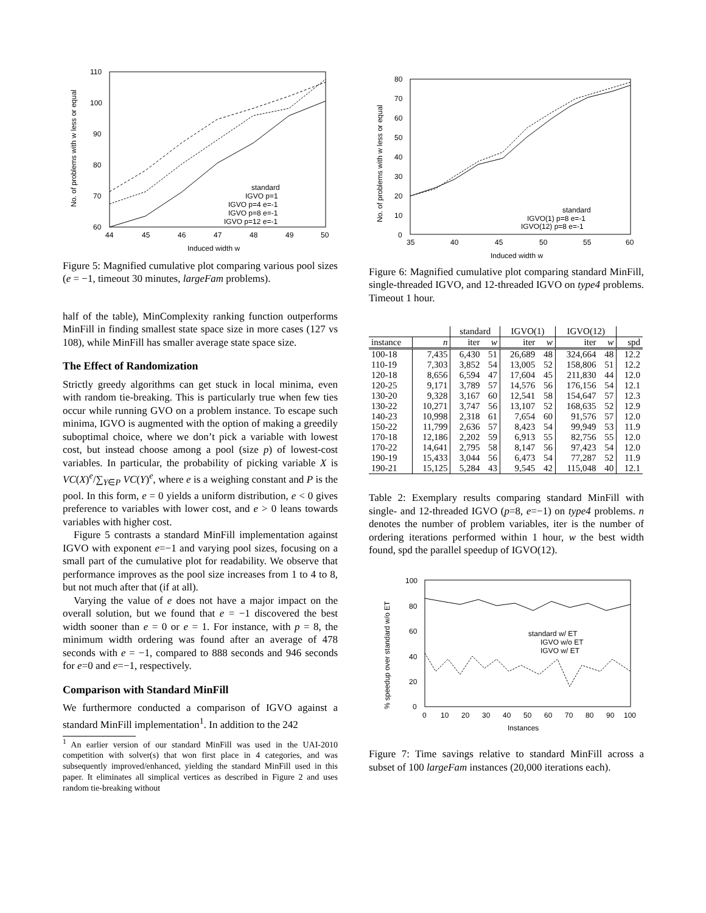110
100
90
80
70
60
44
45
46
47
48
49
50
Induced width w
No. of problems with w less or equal
standard
IGVO p=1
IGVO p=4 e=-1
IGVO p=8 e=-1
IGVO p=12 e=-1
Figure 5: Magnified cumulative plot comparing various pool sizes (e = −1, timeout 30 minutes, largeFam problems).
half of the table), MinComplexity ranking function outperforms MinFill in finding smallest state space size in more cases (127 vs 108), while MinFill has smaller average state space size.
The Effect of Randomization
Strictly greedy algorithms can get stuck in local minima, even with random tie-breaking. This is particularly true when few ties occur while running GVO on a problem instance. To escape such minima, IGVO is augmented with the option of making a greedily suboptimal choice, where we don’t pick a variable with lowest cost, but instead choose among a pool (size p) of lowest-cost variables. In particular, the probability of picking variable X is VC(X)<sup>e</sup>/∑<sub>Y∈P</sub> VC(Y)<sup>e</sup>, where e is a weighing constant and P is the pool. In this form, e = 0 yields a uniform distribution, e < 0 gives preference to variables with lower cost, and e > 0 leans towards variables with higher cost.
Figure 5 contrasts a standard MinFill implementation against IGVO with exponent e=−1 and varying pool sizes, focusing on a small part of the cumulative plot for readability. We observe that performance improves as the pool size increases from 1 to 4 to 8, but not much after that (if at all).
Varying the value of e does not have a major impact on the overall solution, but we found that e = −1 discovered the best width sooner than e = 0 or e = 1. For instance, with p = 8, the minimum width ordering was found after an average of 478 seconds with e = −1, compared to 888 seconds and 946 seconds for e=0 and e=−1, respectively.
Comparison with Standard MinFill
We furthermore conducted a comparison of IGVO against a standard MinFill implementation<sup>1</sup>. In addition to the 242
<sup>1</sup> An earlier version of our standard MinFill was used in the UAI-2010 competition with solver(s) that won first place in 4 categories, and was subsequently improved/enhanced, yielding the standard MinFill used in this paper. It eliminates all simplical vertices as described in Figure 2 and uses random tie-breaking without
80
70
60
50
40
30
20
10
0
35
40
45
50
55
60
Induced width w
No. of problems with w less or equal
standard
IGVO(1) p=8 e=-1
IGVO(12) p=8 e=-1
Figure 6: Magnified cumulative plot comparing standard MinFill, single-threaded IGVO, and 12-threaded IGVO on type4 problems. Timeout 1 hour.
| | | standard | | IGVO(1) | | IGVO(12) | | |
| --- | --- | --- | --- | --- | --- | --- | --- | --- |
| instance | n | iter | w | iter | w | iter | w | spd |
| 100-18 | 7,435 | 6,430 | 51 | 26,689 | 48 | 324,664 | 48 | 12.2 |
| 110-19 | 7,303 | 3,852 | 54 | 13,005 | 52 | 158,806 | 51 | 12.2 |
| 120-18 | 8,656 | 6,594 | 47 | 17,604 | 45 | 211,830 | 44 | 12.0 |
| 120-25 | 9,171 | 3,789 | 57 | 14,576 | 56 | 176,156 | 54 | 12.1 |
| 130-20 | 9,328 | 3,167 | 60 | 12,541 | 58 | 154,647 | 57 | 12.3 |
| 130-22 | 10,271 | 3,747 | 56 | 13,107 | 52 | 168,635 | 52 | 12.9 |
| 140-23 | 10,998 | 2,318 | 61 | 7,654 | 60 | 91,576 | 57 | 12.0 |
| 150-22 | 11,799 | 2,636 | 57 | 8,423 | 54 | 99,949 | 53 | 11.9 |
| 170-18 | 12,186 | 2,202 | 59 | 6,913 | 55 | 82,756 | 55 | 12.0 |
| 170-22 | 14,641 | 2,795 | 58 | 8,147 | 56 | 97,423 | 54 | 12.0 |
| 190-19 | 15,433 | 3,044 | 56 | 6,473 | 54 | 77,287 | 52 | 11.9 |
| 190-21 | 15,125 | 5,284 | 43 | 9,545 | 42 | 115,048 | 40 | 12.1 |
Table 2: Exemplary results comparing standard MinFill with single- and 12-threaded IGVO (p=8, e=−1) on type4 problems. n denotes the number of problem variables, iter is the number of ordering iterations performed within 1 hour, w the best width found, spd the parallel speedup of IGVO(12).
100
80
60
40
20
0
0
10
20
30
40
50
60
70
80
90
100
Instances
% speedup over standard w/o ET
standard w/ ET
IGVO w/o ET
IGVO w/ ET
Figure 7: Time savings relative to standard MinFill across a subset of 100 largeFam instances (20,000 iterations each).